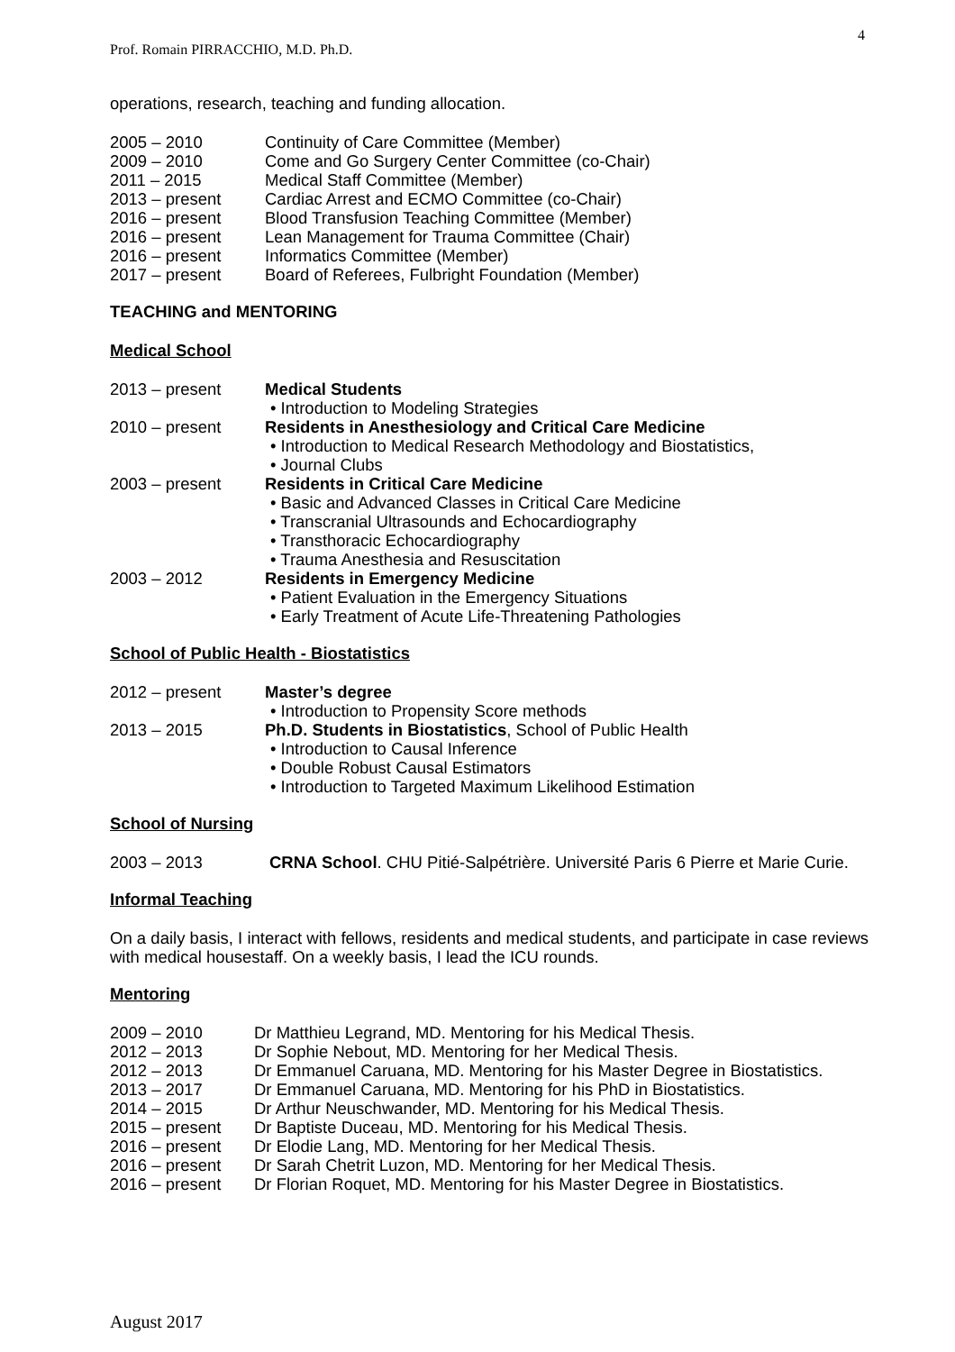4
Prof. Romain PIRRACCHIO, M.D. Ph.D.
operations, research, teaching and funding allocation.
2005 – 2010 Continuity of Care Committee (Member)
2009 – 2010 Come and Go Surgery Center Committee (co-Chair)
2011 – 2015 Medical Staff Committee (Member)
2013 – present Cardiac Arrest and ECMO Committee (co-Chair)
2016 – present Blood Transfusion Teaching Committee (Member)
2016 – present Lean Management for Trauma Committee (Chair)
2016 – present Informatics Committee (Member)
2017 – present Board of Referees, Fulbright Foundation (Member)
TEACHING and MENTORING
Medical School
2013 – present Medical Students
• Introduction to Modeling Strategies
2010 – present Residents in Anesthesiology and Critical Care Medicine
• Introduction to Medical Research Methodology and Biostatistics,
• Journal Clubs
2003 – present Residents in Critical Care Medicine
• Basic and Advanced Classes in Critical Care Medicine
• Transcranial Ultrasounds and Echocardiography
• Transthoracic Echocardiography
• Trauma Anesthesia and Resuscitation
2003 – 2012 Residents in Emergency Medicine
• Patient Evaluation in the Emergency Situations
• Early Treatment of Acute Life-Threatening Pathologies
School of Public Health - Biostatistics
2012 – present Master’s degree
• Introduction to Propensity Score methods
2013 – 2015 Ph.D. Students in Biostatistics, School of Public Health
• Introduction to Causal Inference
• Double Robust Causal Estimators
• Introduction to Targeted Maximum Likelihood Estimation
School of Nursing
2003 – 2013 CRNA School. CHU Pitié-Salpétrière. Université Paris 6 Pierre et Marie Curie.
Informal Teaching
On a daily basis, I interact with fellows, residents and medical students, and participate in case reviews with medical housestaff. On a weekly basis, I lead the ICU rounds.
Mentoring
2009 – 2010 Dr Matthieu Legrand, MD. Mentoring for his Medical Thesis.
2012 – 2013 Dr Sophie Nebout, MD. Mentoring for her Medical Thesis.
2012 – 2013 Dr Emmanuel Caruana, MD. Mentoring for his Master Degree in Biostatistics.
2013 – 2017 Dr Emmanuel Caruana, MD. Mentoring for his PhD in Biostatistics.
2014 – 2015 Dr Arthur Neuschwander, MD. Mentoring for his Medical Thesis.
2015 – present Dr Baptiste Duceau, MD. Mentoring for his Medical Thesis.
2016 – present Dr Elodie Lang, MD. Mentoring for her Medical Thesis.
2016 – present Dr Sarah Chetrit Luzon, MD. Mentoring for her Medical Thesis.
2016 – present Dr Florian Roquet, MD. Mentoring for his Master Degree in Biostatistics.
August 2017